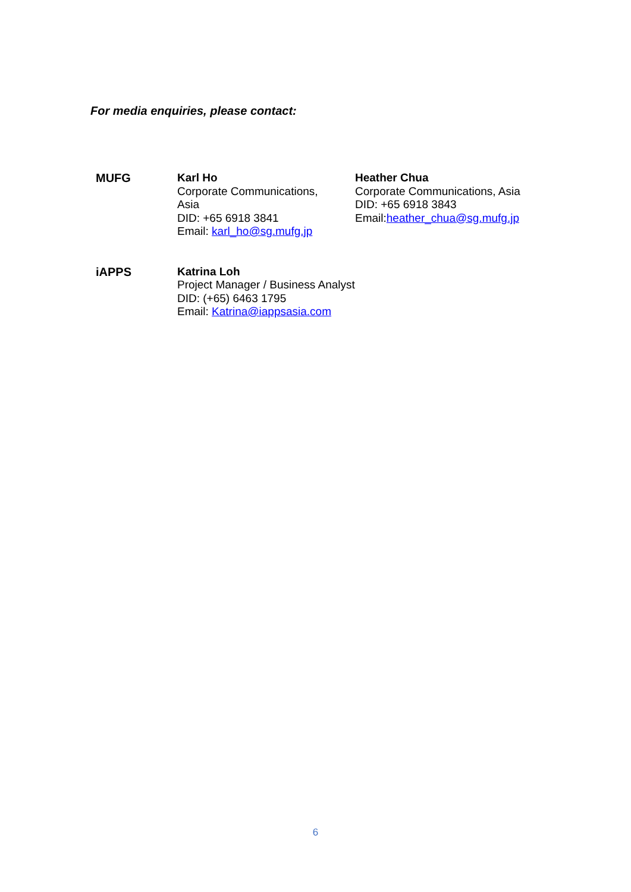For media enquiries, please contact:
| MUFG | Karl Ho Corporate Communications, Asia DID: +65 6918 3841 Email: karl_ho@sg.mufg.jp | Heather Chua Corporate Communications, Asia DID: +65 6918 3843 Email: heather_chua@sg.mufg.jp |
| iAPPS | Katrina Loh Project Manager / Business Analyst DID: (+65) 6463 1795 Email: Katrina@iappsasia.com | |
6